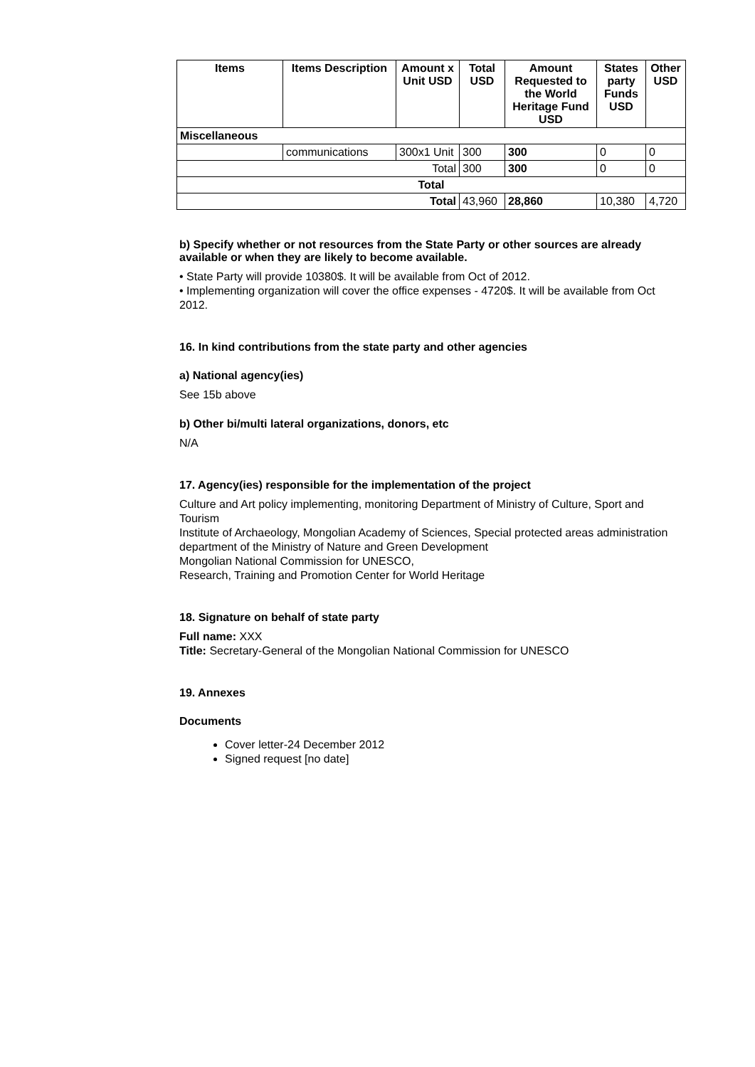| Items | Items Description | Amount x Unit USD | Total USD | Amount Requested to the World Heritage Fund USD | States party Funds USD | Other USD |
| --- | --- | --- | --- | --- | --- | --- |
| Miscellaneous | | | | | | |
| | communications | 300x1 Unit | 300 | 300 | 0 | 0 |
| Total | | | 300 | 300 | 0 | 0 |
| Total | | | | | | |
| Total | | | 43,960 | 28,860 | 10,380 | 4,720 |
b) Specify whether or not resources from the State Party or other sources are already available or when they are likely to become available.
• State Party will provide 10380$. It will be available from Oct of 2012.
• Implementing organization will cover the office expenses - 4720$. It will be available from Oct 2012.
16. In kind contributions from the state party and other agencies
a) National agency(ies)
See 15b above
b) Other bi/multi lateral organizations, donors, etc
N/A
17. Agency(ies) responsible for the implementation of the project
Culture and Art policy implementing, monitoring Department of Ministry of Culture, Sport and Tourism
Institute of Archaeology, Mongolian Academy of Sciences, Special protected areas administration department of the Ministry of Nature and Green Development
Mongolian National Commission for UNESCO,
Research, Training and Promotion Center for World Heritage
18. Signature on behalf of state party
Full name: XXX
Title: Secretary-General of the Mongolian National Commission for UNESCO
19. Annexes
Documents
Cover letter-24 December 2012
Signed request [no date]